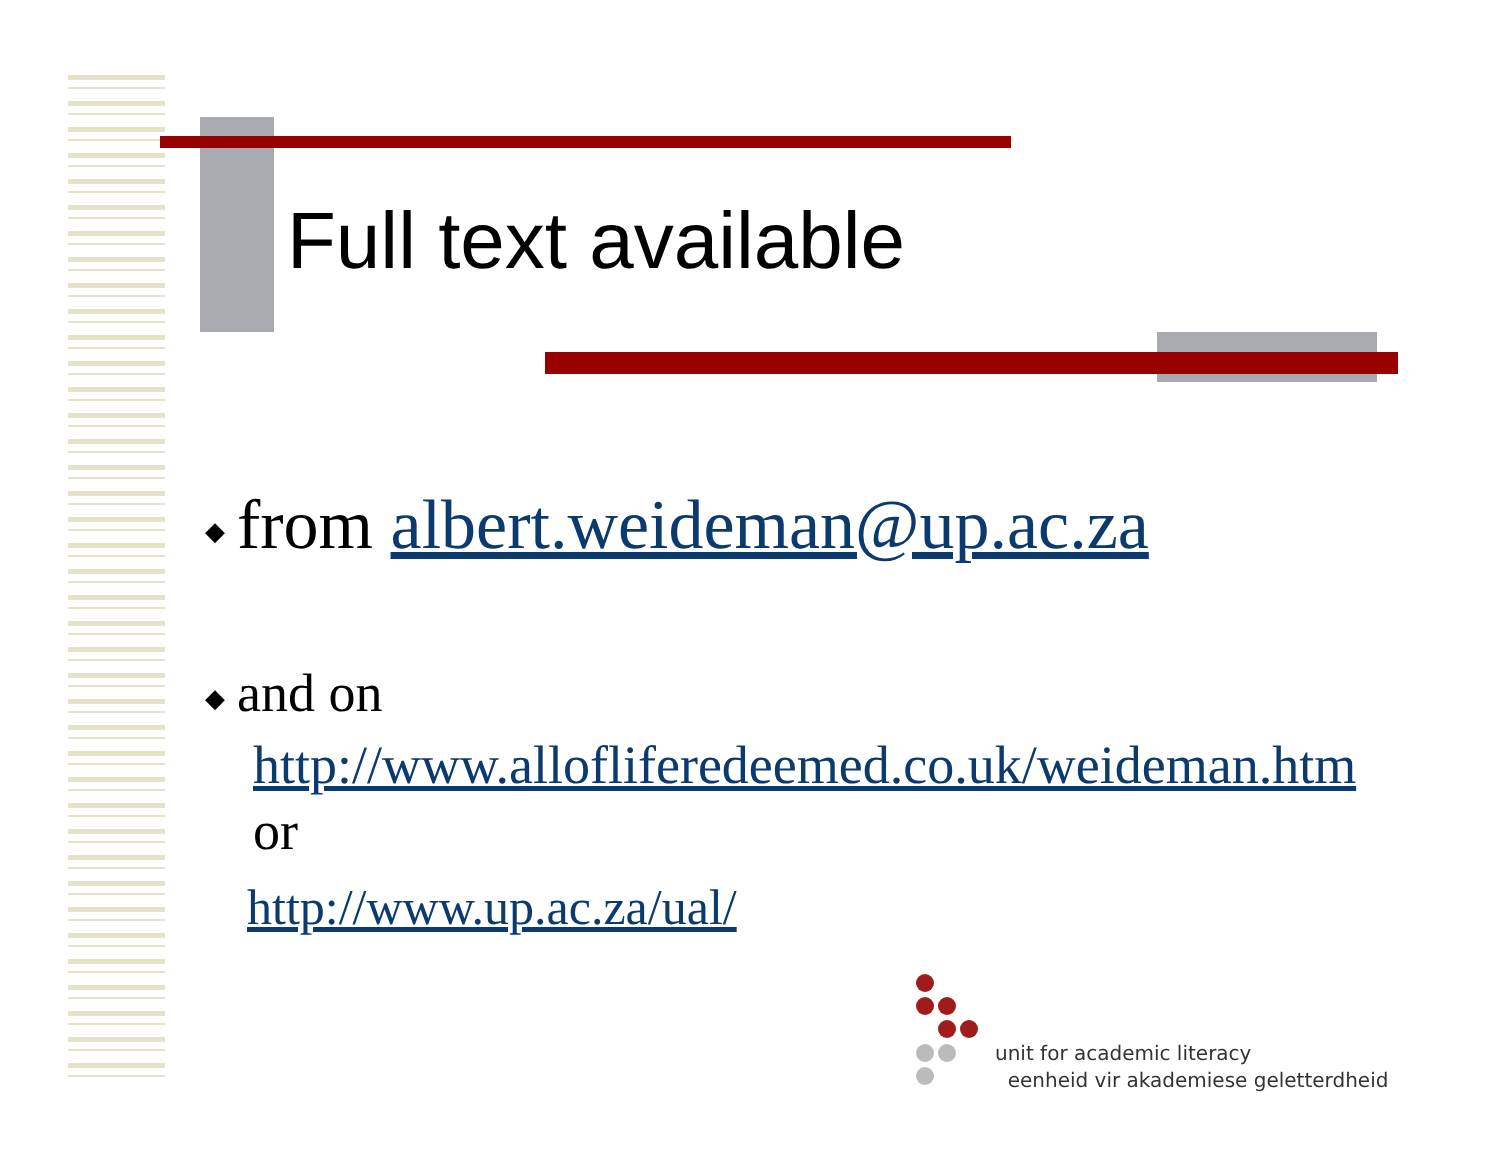Full text available
◆ from albert.weideman@up.ac.za
◆ and on
http://www.allofliferedeemed.co.uk/weideman.htm
or
http://www.up.ac.za/ual/
unit for academic literacy
eenheid vir akademiese geletterdheid